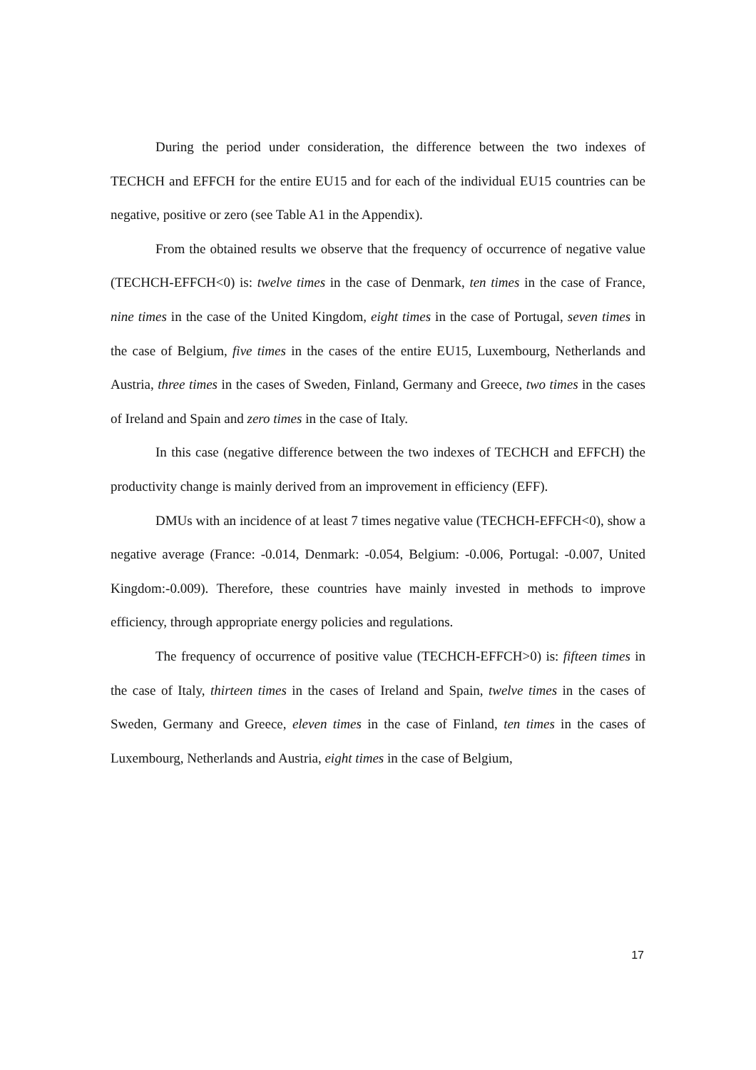During the period under consideration, the difference between the two indexes of TECHCH and EFFCH for the entire EU15 and for each of the individual EU15 countries can be negative, positive or zero (see Table A1 in the Appendix).
From the obtained results we observe that the frequency of occurrence of negative value (TECHCH-EFFCH<0) is: twelve times in the case of Denmark, ten times in the case of France, nine times in the case of the United Kingdom, eight times in the case of Portugal, seven times in the case of Belgium, five times in the cases of the entire EU15, Luxembourg, Netherlands and Austria, three times in the cases of Sweden, Finland, Germany and Greece, two times in the cases of Ireland and Spain and zero times in the case of Italy.
In this case (negative difference between the two indexes of TECHCH and EFFCH) the productivity change is mainly derived from an improvement in efficiency (EFF).
DMUs with an incidence of at least 7 times negative value (TECHCH-EFFCH<0), show a negative average (France: -0.014, Denmark: -0.054, Belgium: -0.006, Portugal: -0.007, United Kingdom:-0.009). Therefore, these countries have mainly invested in methods to improve efficiency, through appropriate energy policies and regulations.
The frequency of occurrence of positive value (TECHCH-EFFCH>0) is: fifteen times in the case of Italy, thirteen times in the cases of Ireland and Spain, twelve times in the cases of Sweden, Germany and Greece, eleven times in the case of Finland, ten times in the cases of Luxembourg, Netherlands and Austria, eight times in the case of Belgium,
17